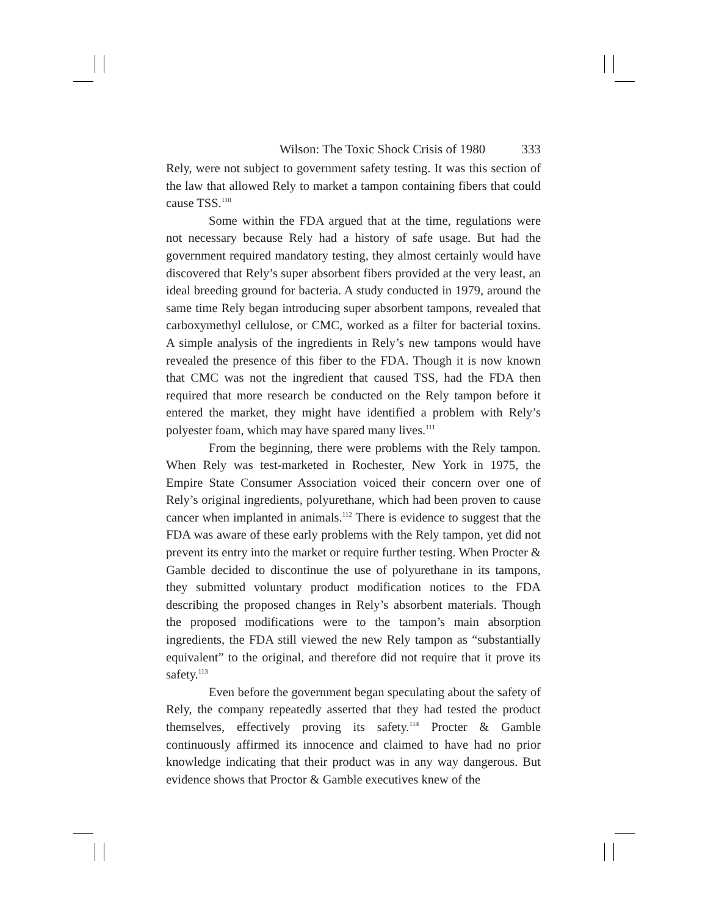Wilson: The Toxic Shock Crisis of 1980 333
Rely, were not subject to government safety testing. It was this section of the law that allowed Rely to market a tampon containing fibers that could cause TSS.<sup>110</sup>
Some within the FDA argued that at the time, regulations were not necessary because Rely had a history of safe usage. But had the government required mandatory testing, they almost certainly would have discovered that Rely’s super absorbent fibers provided at the very least, an ideal breeding ground for bacteria. A study conducted in 1979, around the same time Rely began introducing super absorbent tampons, revealed that carboxymethyl cellulose, or CMC, worked as a filter for bacterial toxins. A simple analysis of the ingredients in Rely’s new tampons would have revealed the presence of this fiber to the FDA. Though it is now known that CMC was not the ingredient that caused TSS, had the FDA then required that more research be conducted on the Rely tampon before it entered the market, they might have identified a problem with Rely’s polyester foam, which may have spared many lives.<sup>111</sup>
From the beginning, there were problems with the Rely tampon. When Rely was test-marketed in Rochester, New York in 1975, the Empire State Consumer Association voiced their concern over one of Rely’s original ingredients, polyurethane, which had been proven to cause cancer when implanted in animals.<sup>112</sup> There is evidence to suggest that the FDA was aware of these early problems with the Rely tampon, yet did not prevent its entry into the market or require further testing. When Procter & Gamble decided to discontinue the use of polyurethane in its tampons, they submitted voluntary product modification notices to the FDA describing the proposed changes in Rely’s absorbent materials. Though the proposed modifications were to the tampon’s main absorption ingredients, the FDA still viewed the new Rely tampon as “substantially equivalent” to the original, and therefore did not require that it prove its safety.<sup>113</sup>
Even before the government began speculating about the safety of Rely, the company repeatedly asserted that they had tested the product themselves, effectively proving its safety.<sup>114</sup> Procter & Gamble continuously affirmed its innocence and claimed to have had no prior knowledge indicating that their product was in any way dangerous. But evidence shows that Proctor & Gamble executives knew of the